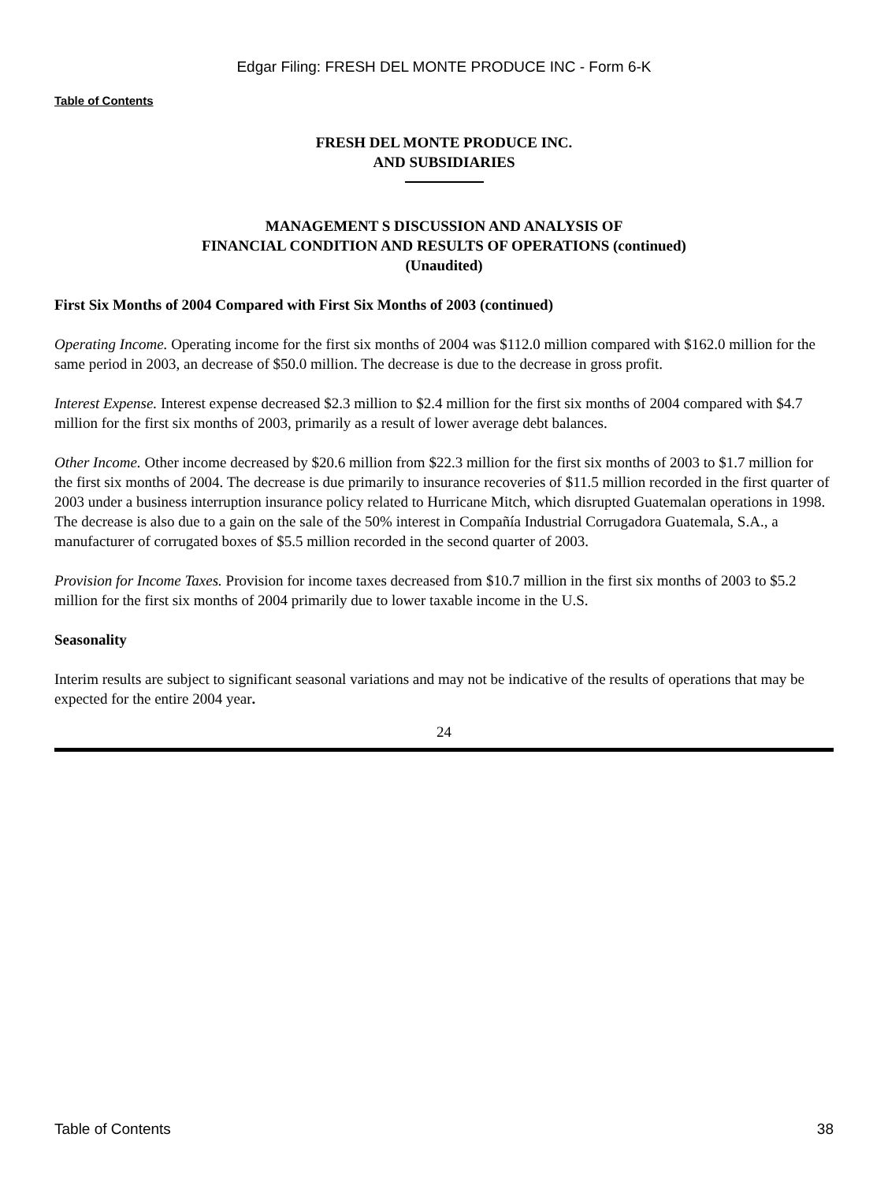Edgar Filing: FRESH DEL MONTE PRODUCE INC - Form 6-K
Table of Contents
FRESH DEL MONTE PRODUCE INC.
AND SUBSIDIARIES
MANAGEMENT S DISCUSSION AND ANALYSIS OF
FINANCIAL CONDITION AND RESULTS OF OPERATIONS (continued)
(Unaudited)
First Six Months of 2004 Compared with First Six Months of 2003 (continued)
Operating Income. Operating income for the first six months of 2004 was $112.0 million compared with $162.0 million for the same period in 2003, an decrease of $50.0 million. The decrease is due to the decrease in gross profit.
Interest Expense. Interest expense decreased $2.3 million to $2.4 million for the first six months of 2004 compared with $4.7 million for the first six months of 2003, primarily as a result of lower average debt balances.
Other Income. Other income decreased by $20.6 million from $22.3 million for the first six months of 2003 to $1.7 million for the first six months of 2004. The decrease is due primarily to insurance recoveries of $11.5 million recorded in the first quarter of 2003 under a business interruption insurance policy related to Hurricane Mitch, which disrupted Guatemalan operations in 1998. The decrease is also due to a gain on the sale of the 50% interest in Compañía Industrial Corrugadora Guatemala, S.A., a manufacturer of corrugated boxes of $5.5 million recorded in the second quarter of 2003.
Provision for Income Taxes. Provision for income taxes decreased from $10.7 million in the first six months of 2003 to $5.2 million for the first six months of 2004 primarily due to lower taxable income in the U.S.
Seasonality
Interim results are subject to significant seasonal variations and may not be indicative of the results of operations that may be expected for the entire 2004 year.
24
Table of Contents 38